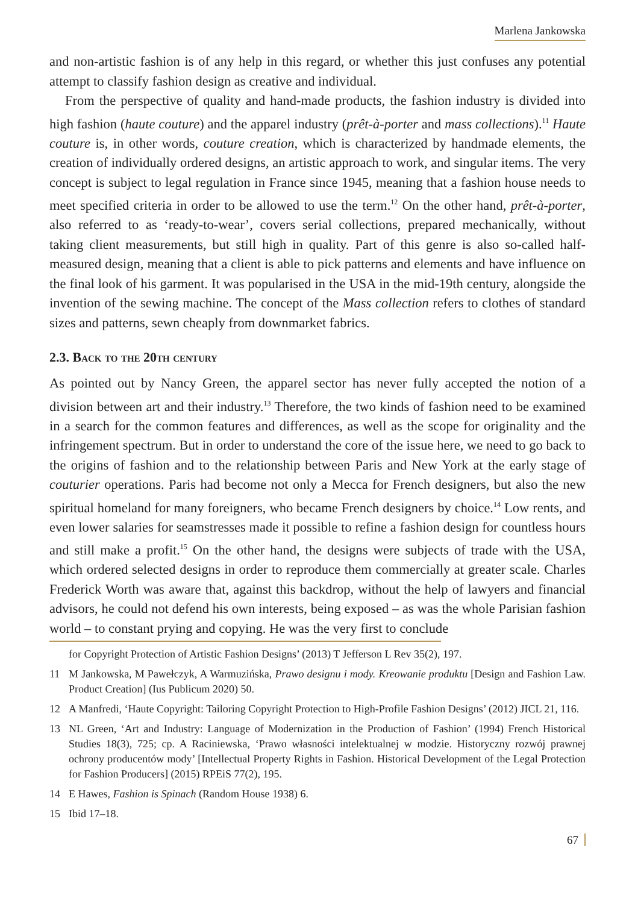Marlena Jankowska
and non-artistic fashion is of any help in this regard, or whether this just confuses any potential attempt to classify fashion design as creative and individual.
From the perspective of quality and hand-made products, the fashion industry is divided into high fashion (haute couture) and the apparel industry (prêt-à-porter and mass collections).<sup>11</sup> Haute couture is, in other words, couture creation, which is characterized by handmade elements, the creation of individually ordered designs, an artistic approach to work, and singular items. The very concept is subject to legal regulation in France since 1945, meaning that a fashion house needs to meet specified criteria in order to be allowed to use the term.<sup>12</sup> On the other hand, prêt-à-porter, also referred to as ‘ready-to-wear’, covers serial collections, prepared mechanically, without taking client measurements, but still high in quality. Part of this genre is also so-called half-measured design, meaning that a client is able to pick patterns and elements and have influence on the final look of his garment. It was popularised in the USA in the mid-19th century, alongside the invention of the sewing machine. The concept of the Mass collection refers to clothes of standard sizes and patterns, sewn cheaply from downmarket fabrics.
2.3. Back to the 20th century
As pointed out by Nancy Green, the apparel sector has never fully accepted the notion of a division between art and their industry.<sup>13</sup> Therefore, the two kinds of fashion need to be examined in a search for the common features and differences, as well as the scope for originality and the infringement spectrum. But in order to understand the core of the issue here, we need to go back to the origins of fashion and to the relationship between Paris and New York at the early stage of couturier operations. Paris had become not only a Mecca for French designers, but also the new spiritual homeland for many foreigners, who became French designers by choice.<sup>14</sup> Low rents, and even lower salaries for seamstresses made it possible to refine a fashion design for countless hours and still make a profit.<sup>15</sup> On the other hand, the designs were subjects of trade with the USA, which ordered selected designs in order to reproduce them commercially at greater scale. Charles Frederick Worth was aware that, against this backdrop, without the help of lawyers and financial advisors, he could not defend his own interests, being exposed – as was the whole Parisian fashion world – to constant prying and copying. He was the very first to conclude
for Copyright Protection of Artistic Fashion Designs’ (2013) T Jefferson L Rev 35(2), 197.
11 M Jankowska, M Pawełczyk, A Warmuzińska, Prawo designu i mody. Kreowanie produktu [Design and Fashion Law. Product Creation] (Ius Publicum 2020) 50.
12 A Manfredi, ‘Haute Copyright: Tailoring Copyright Protection to High-Profile Fashion Designs’ (2012) JICL 21, 116.
13 NL Green, ‘Art and Industry: Language of Modernization in the Production of Fashion’ (1994) French Historical Studies 18(3), 725; cp. A Raciniewska, ‘Prawo własności intelektualnej w modzie. Historyczny rozwój prawnej ochrony producentów mody’ [Intellectual Property Rights in Fashion. Historical Development of the Legal Protection for Fashion Producers] (2015) RPEiS 77(2), 195.
14 E Hawes, Fashion is Spinach (Random House 1938) 6.
15 Ibid 17–18.
67